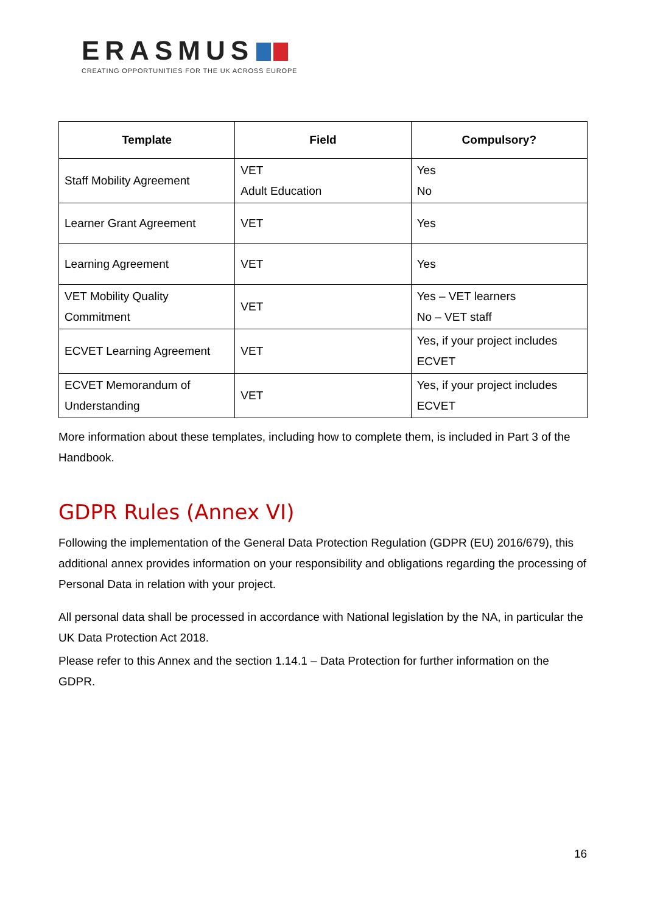ERASMUS
CREATING OPPORTUNITIES FOR THE UK ACROSS EUROPE
| Template | Field | Compulsory? |
| --- | --- | --- |
| Staff Mobility Agreement | VET Adult Education | Yes No |
| Learner Grant Agreement | VET | Yes |
| Learning Agreement | VET | Yes |
| VET Mobility Quality Commitment | VET | Yes – VET learners No – VET staff |
| ECVET Learning Agreement | VET | Yes, if your project includes ECVET |
| ECVET Memorandum of Understanding | VET | Yes, if your project includes ECVET |
More information about these templates, including how to complete them, is included in Part 3 of the Handbook.
GDPR Rules (Annex VI)
Following the implementation of the General Data Protection Regulation (GDPR (EU) 2016/679), this additional annex provides information on your responsibility and obligations regarding the processing of Personal Data in relation with your project.
All personal data shall be processed in accordance with National legislation by the NA, in particular the UK Data Protection Act 2018.
Please refer to this Annex and the section 1.14.1 – Data Protection for further information on the GDPR.
16